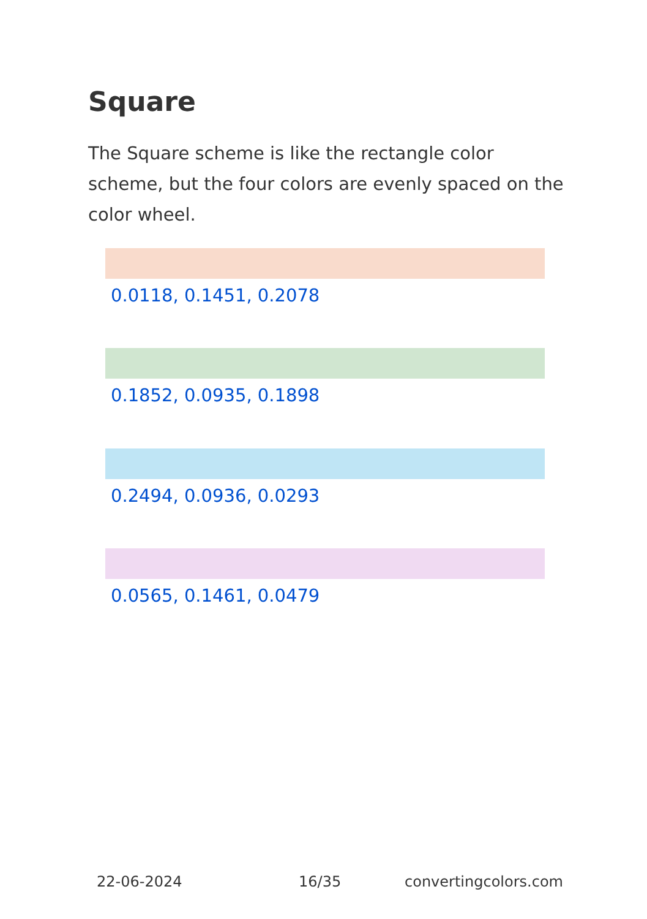Square
The Square scheme is like the rectangle color scheme, but the four colors are evenly spaced on the color wheel.
0.0118, 0.1451, 0.2078
0.1852, 0.0935, 0.1898
0.2494, 0.0936, 0.0293
0.0565, 0.1461, 0.0479
22-06-2024 16/35 convertingcolors.com